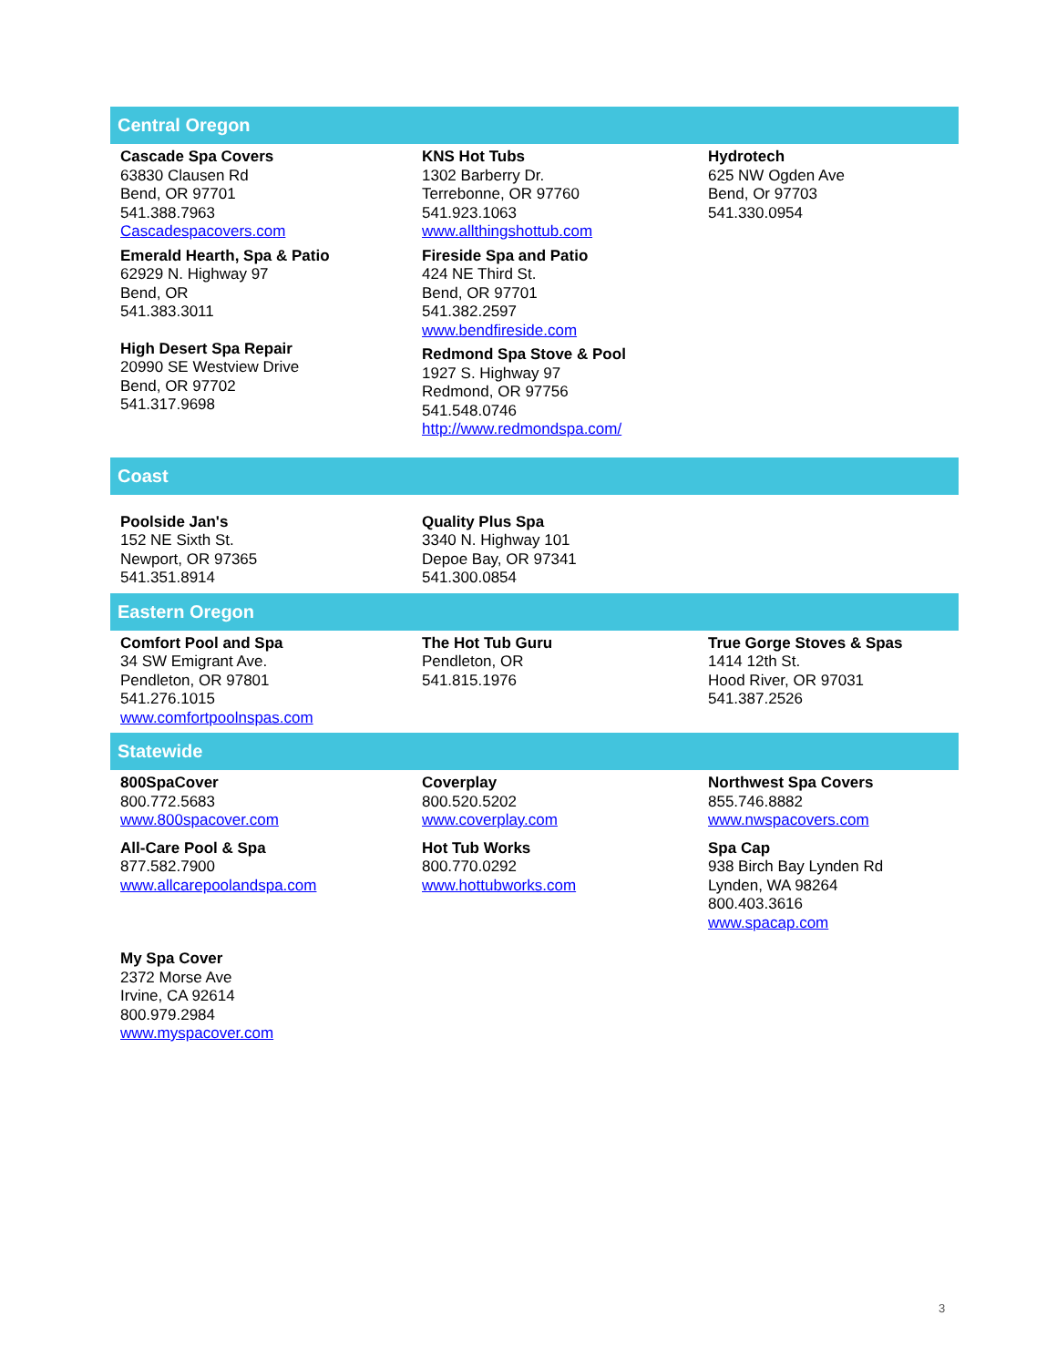Central Oregon
Cascade Spa Covers
63830 Clausen Rd
Bend, OR 97701
541.388.7963
Cascadespacovers.com
Emerald Hearth, Spa & Patio
62929 N. Highway 97
Bend, OR
541.383.3011
High Desert Spa Repair
20990 SE Westview Drive
Bend, OR 97702
541.317.9698
KNS Hot Tubs
1302 Barberry Dr.
Terrebonne, OR 97760
541.923.1063
www.allthingshottub.com
Fireside Spa and Patio
424 NE Third St.
Bend, OR 97701
541.382.2597
www.bendfireside.com
Redmond Spa Stove & Pool
1927 S. Highway 97
Redmond, OR 97756
541.548.0746
http://www.redmondspa.com/
Hydrotech
625 NW Ogden Ave
Bend, Or 97703
541.330.0954
Coast
Poolside Jan's
152 NE Sixth St.
Newport, OR 97365
541.351.8914
Quality Plus Spa
3340 N. Highway 101
Depoe Bay, OR 97341
541.300.0854
Eastern Oregon
Comfort Pool and Spa
34 SW Emigrant Ave.
Pendleton, OR 97801
541.276.1015
www.comfortpoolnspas.com
The Hot Tub Guru
Pendleton, OR
541.815.1976
True Gorge Stoves & Spas
1414 12th St.
Hood River, OR 97031
541.387.2526
Statewide
800SpaCover
800.772.5683
www.800spacover.com
All-Care Pool & Spa
877.582.7900
www.allcarepoolandspa.com
My Spa Cover
2372 Morse Ave
Irvine, CA 92614
800.979.2984
www.myspacover.com
Coverplay
800.520.5202
www.coverplay.com
Hot Tub Works
800.770.0292
www.hottubworks.com
Northwest Spa Covers
855.746.8882
www.nwspacovers.com
Spa Cap
938 Birch Bay Lynden Rd
Lynden, WA 98264
800.403.3616
www.spacap.com
3